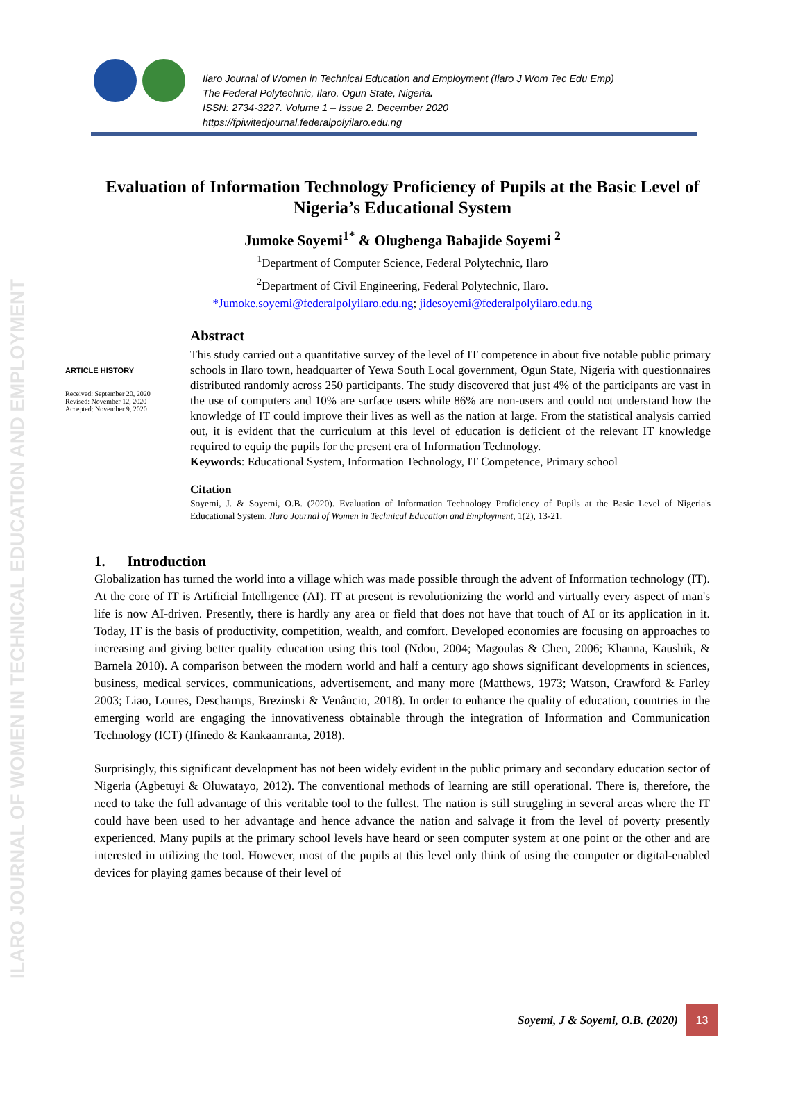ILARO JOURNAL OF WOMEN IN TECHNICAL EDUCATION AND EMPLOYMENT
Ilaro Journal of Women in Technical Education and Employment (Ilaro J Wom Tec Edu Emp)
The Federal Polytechnic, Ilaro. Ogun State, Nigeria.
ISSN: 2734-3227. Volume 1 – Issue 2. December 2020
https://fpiwitedjournal.federalpolyilaro.edu.ng
Evaluation of Information Technology Proficiency of Pupils at the Basic Level of Nigeria’s Educational System
Jumoke Soyemi<sup>1*</sup> & Olugbenga Babajide Soyemi <sup>2</sup>
<sup>1</sup> Department of Computer Science, Federal Polytechnic, Ilaro
<sup>2</sup> Department of Civil Engineering, Federal Polytechnic, Ilaro.
*Jumoke.soyemi@federalpolyilaro.edu.ng; jidesoyemi@federalpolyilaro.edu.ng
ARTICLE HISTORY
Received: September 20, 2020
Revised: November 12, 2020
Accepted: November 9, 2020
Abstract
This study carried out a quantitative survey of the level of IT competence in about five notable public primary schools in Ilaro town, headquarter of Yewa South Local government, Ogun State, Nigeria with questionnaires distributed randomly across 250 participants. The study discovered that just 4% of the participants are vast in the use of computers and 10% are surface users while 86% are non-users and could not understand how the knowledge of IT could improve their lives as well as the nation at large. From the statistical analysis carried out, it is evident that the curriculum at this level of education is deficient of the relevant IT knowledge required to equip the pupils for the present era of Information Technology.
Keywords: Educational System, Information Technology, IT Competence, Primary school
Citation
Soyemi, J. & Soyemi, O.B. (2020). Evaluation of Information Technology Proficiency of Pupils at the Basic Level of Nigeria's Educational System, Ilaro Journal of Women in Technical Education and Employment, 1(2), 13-21.
1. Introduction
Globalization has turned the world into a village which was made possible through the advent of Information technology (IT). At the core of IT is Artificial Intelligence (AI). IT at present is revolutionizing the world and virtually every aspect of man's life is now AI-driven. Presently, there is hardly any area or field that does not have that touch of AI or its application in it. Today, IT is the basis of productivity, competition, wealth, and comfort. Developed economies are focusing on approaches to increasing and giving better quality education using this tool (Ndou, 2004; Magoulas & Chen, 2006; Khanna, Kaushik, & Barnela 2010). A comparison between the modern world and half a century ago shows significant developments in sciences, business, medical services, communications, advertisement, and many more (Matthews, 1973; Watson, Crawford & Farley 2003; Liao, Loures, Deschamps, Brezinski & Venâncio, 2018). In order to enhance the quality of education, countries in the emerging world are engaging the innovativeness obtainable through the integration of Information and Communication Technology (ICT) (Ifinedo & Kankaanranta, 2018).
Surprisingly, this significant development has not been widely evident in the public primary and secondary education sector of Nigeria (Agbetuyi & Oluwatayo, 2012). The conventional methods of learning are still operational. There is, therefore, the need to take the full advantage of this veritable tool to the fullest. The nation is still struggling in several areas where the IT could have been used to her advantage and hence advance the nation and salvage it from the level of poverty presently experienced. Many pupils at the primary school levels have heard or seen computer system at one point or the other and are interested in utilizing the tool. However, most of the pupils at this level only think of using the computer or digital-enabled devices for playing games because of their level of
Soyemi, J & Soyemi, O.B. (2020)
13